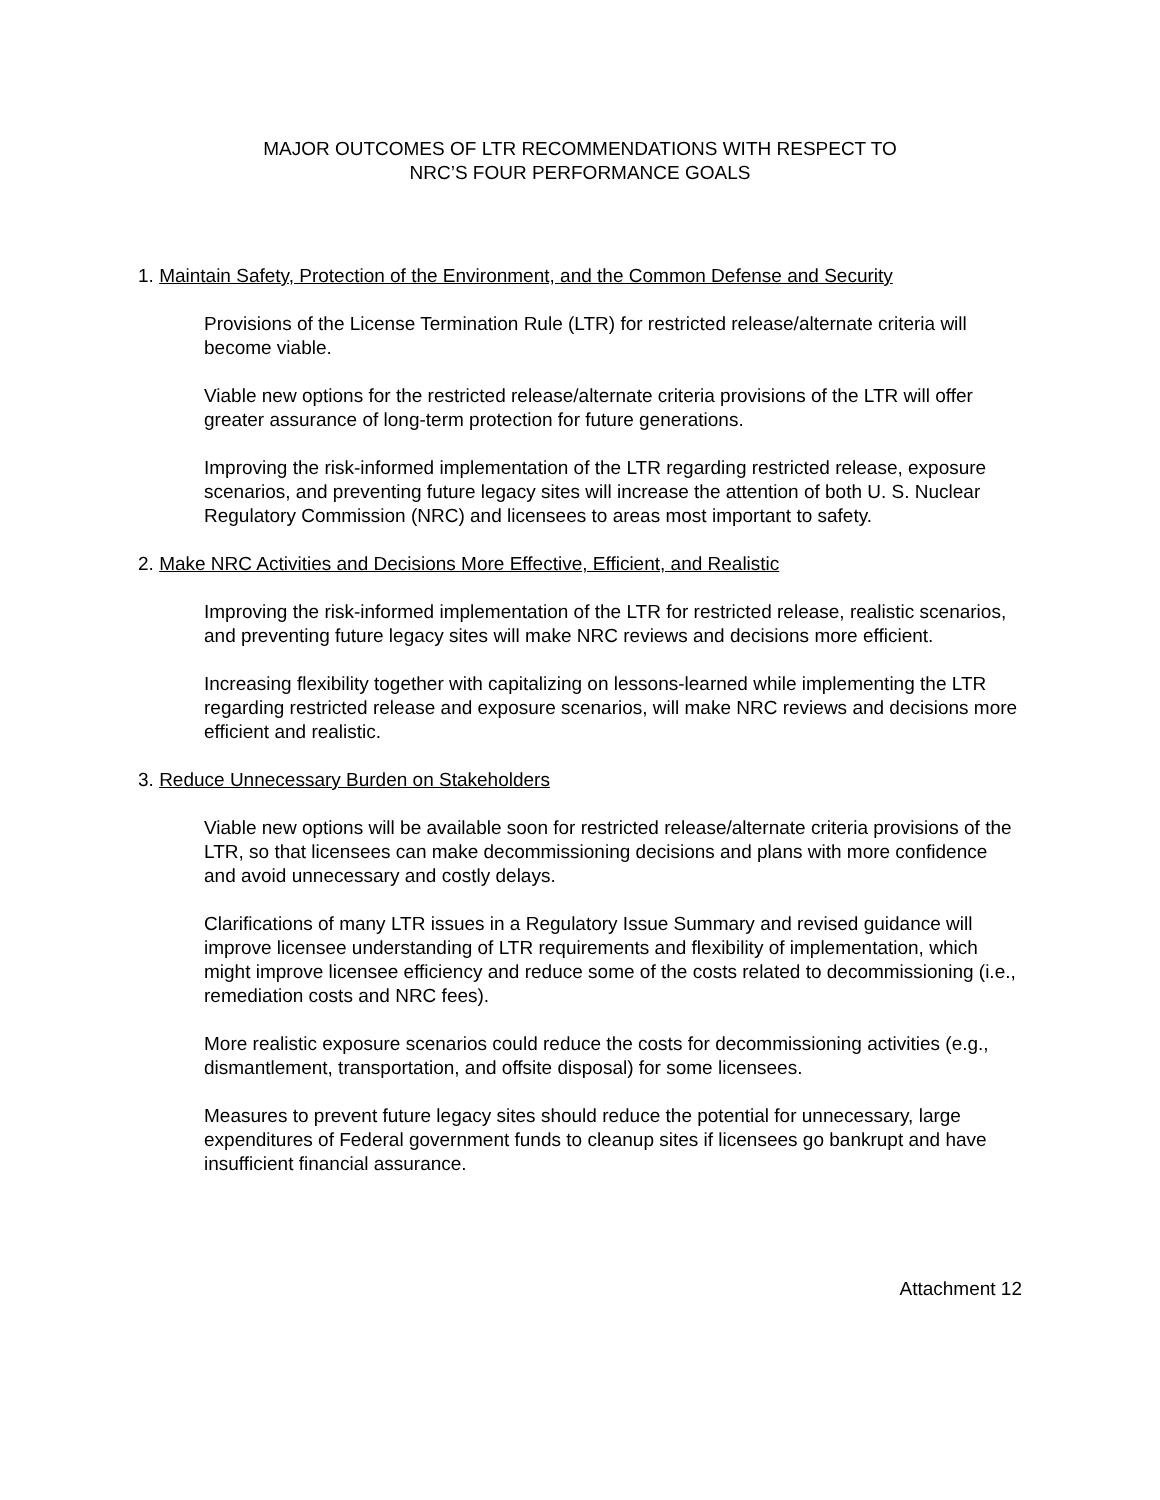MAJOR OUTCOMES OF LTR RECOMMENDATIONS WITH RESPECT TO
NRC’S FOUR PERFORMANCE GOALS
1. Maintain Safety, Protection of the Environment, and the Common Defense and Security
Provisions of the License Termination Rule (LTR) for restricted release/alternate criteria will become viable.
Viable new options for the restricted release/alternate criteria provisions of the LTR will offer greater assurance of long-term protection for future generations.
Improving the risk-informed implementation of the LTR regarding restricted release, exposure scenarios, and preventing future legacy sites will increase the attention of both U. S. Nuclear Regulatory Commission (NRC) and licensees to areas most important to safety.
2. Make NRC Activities and Decisions More Effective, Efficient, and Realistic
Improving the risk-informed implementation of the LTR for restricted release, realistic scenarios, and preventing future legacy sites will make NRC reviews and decisions more efficient.
Increasing flexibility together with capitalizing on lessons-learned while implementing the LTR regarding restricted release and exposure scenarios, will make NRC reviews and decisions more efficient and realistic.
3. Reduce Unnecessary Burden on Stakeholders
Viable new options will be available soon for restricted release/alternate criteria provisions of the LTR, so that licensees can make decommissioning decisions and plans with more confidence and avoid unnecessary and costly delays.
Clarifications of many LTR issues in a Regulatory Issue Summary and revised guidance will improve licensee understanding of LTR requirements and flexibility of implementation, which might improve licensee efficiency and reduce some of the costs related to decommissioning (i.e., remediation costs and NRC fees).
More realistic exposure scenarios could reduce the costs for decommissioning activities (e.g., dismantlement, transportation, and offsite disposal) for some licensees.
Measures to prevent future legacy sites should reduce the potential for unnecessary, large expenditures of Federal government funds to cleanup sites if licensees go bankrupt and have insufficient financial assurance.
Attachment 12